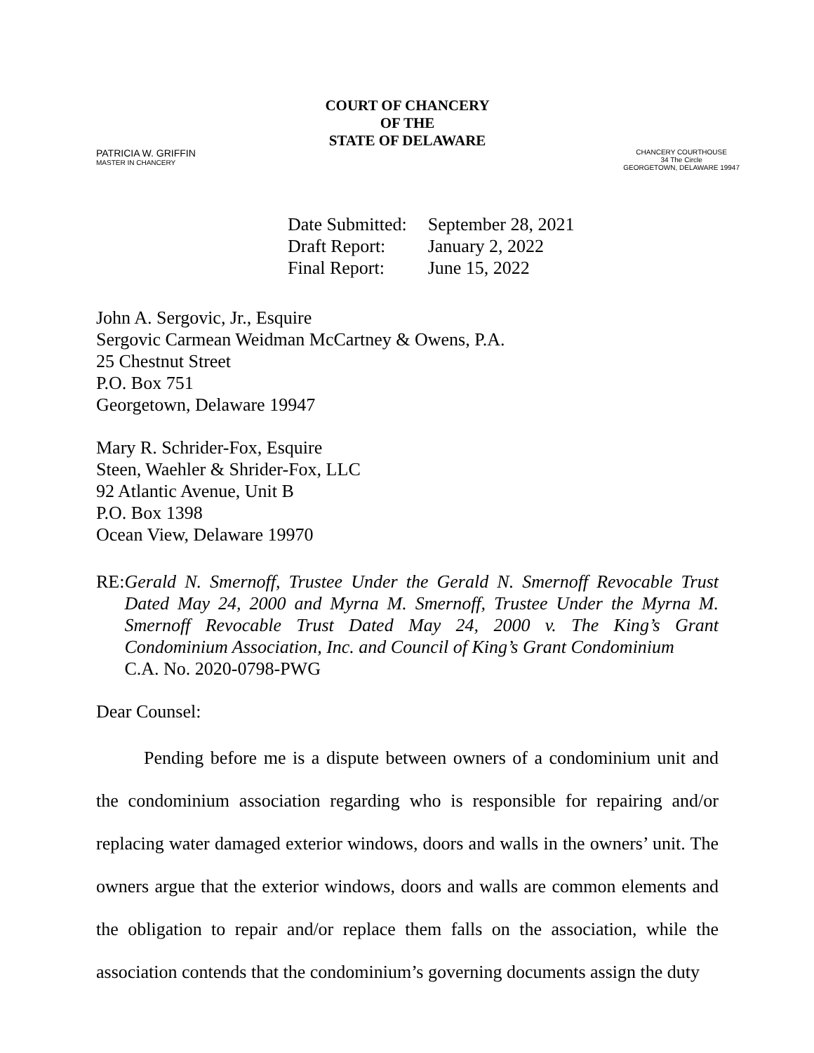COURT OF CHANCERY
OF THE
STATE OF DELAWARE
PATRICIA W. GRIFFIN
MASTER IN CHANCERY
CHANCERY COURTHOUSE
34 The Circle
GEORGETOWN, DELAWARE 19947
| Date Submitted: | September 28, 2021 |
| Draft Report: | January 2, 2022 |
| Final Report: | June 15, 2022 |
John A. Sergovic, Jr., Esquire
Sergovic Carmean Weidman McCartney & Owens, P.A.
25 Chestnut Street
P.O. Box 751
Georgetown, Delaware 19947
Mary R. Schrider-Fox, Esquire
Steen, Waehler & Shrider-Fox, LLC
92 Atlantic Avenue, Unit B
P.O. Box 1398
Ocean View, Delaware 19970
RE: Gerald N. Smernoff, Trustee Under the Gerald N. Smernoff Revocable Trust Dated May 24, 2000 and Myrna M. Smernoff, Trustee Under the Myrna M. Smernoff Revocable Trust Dated May 24, 2000 v. The King’s Grant Condominium Association, Inc. and Council of King’s Grant Condominium
C.A. No. 2020-0798-PWG
Dear Counsel:
Pending before me is a dispute between owners of a condominium unit and the condominium association regarding who is responsible for repairing and/or replacing water damaged exterior windows, doors and walls in the owners’ unit. The owners argue that the exterior windows, doors and walls are common elements and the obligation to repair and/or replace them falls on the association, while the association contends that the condominium’s governing documents assign the duty